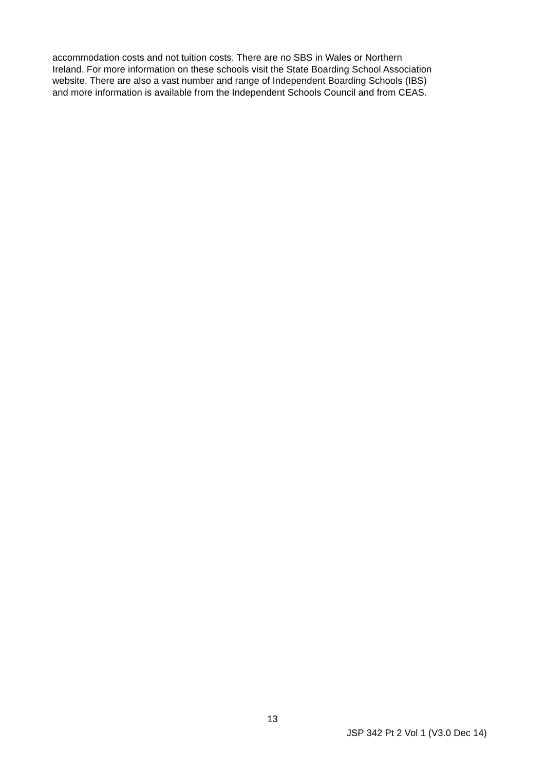accommodation costs and not tuition costs. There are no SBS in Wales or Northern
Ireland. For more information on these schools visit the State Boarding School Association
website. There are also a vast number and range of Independent Boarding Schools (IBS)
and more information is available from the Independent Schools Council and from CEAS.
13
JSP 342 Pt 2 Vol 1 (V3.0 Dec 14)